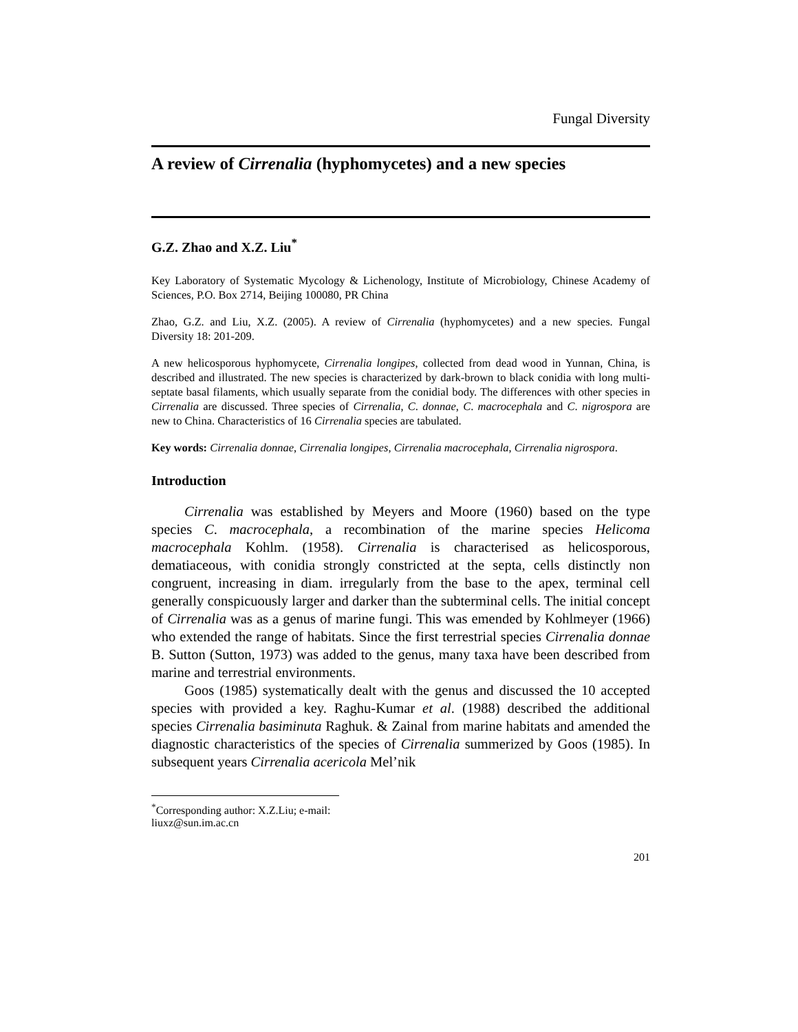Fungal Diversity
A review of Cirrenalia (hyphomycetes) and a new species
G.Z. Zhao and X.Z. Liu<sup>*</sup>
Key Laboratory of Systematic Mycology & Lichenology, Institute of Microbiology, Chinese Academy of Sciences, P.O. Box 2714, Beijing 100080, PR China
Zhao, G.Z. and Liu, X.Z. (2005). A review of Cirrenalia (hyphomycetes) and a new species. Fungal Diversity 18: 201-209.
A new helicosporous hyphomycete, Cirrenalia longipes, collected from dead wood in Yunnan, China, is described and illustrated. The new species is characterized by dark-brown to black conidia with long multi-septate basal filaments, which usually separate from the conidial body. The differences with other species in Cirrenalia are discussed. Three species of Cirrenalia, C. donnae, C. macrocephala and C. nigrospora are new to China. Characteristics of 16 Cirrenalia species are tabulated.
Key words: Cirrenalia donnae, Cirrenalia longipes, Cirrenalia macrocephala, Cirrenalia nigrospora.
Introduction
Cirrenalia was established by Meyers and Moore (1960) based on the type species C. macrocephala, a recombination of the marine species Helicoma macrocephala Kohlm. (1958). Cirrenalia is characterised as helicosporous, dematiaceous, with conidia strongly constricted at the septa, cells distinctly non congruent, increasing in diam. irregularly from the base to the apex, terminal cell generally conspicuously larger and darker than the subterminal cells. The initial concept of Cirrenalia was as a genus of marine fungi. This was emended by Kohlmeyer (1966) who extended the range of habitats. Since the first terrestrial species Cirrenalia donnae B. Sutton (Sutton, 1973) was added to the genus, many taxa have been described from marine and terrestrial environments.
Goos (1985) systematically dealt with the genus and discussed the 10 accepted species with provided a key. Raghu-Kumar et al. (1988) described the additional species Cirrenalia basiminuta Raghuk. & Zainal from marine habitats and amended the diagnostic characteristics of the species of Cirrenalia summerized by Goos (1985). In subsequent years Cirrenalia acericola Mel’nik
<sup>*</sup> Corresponding author: X.Z.Liu; e-mail: liuxz@sun.im.ac.cn
201